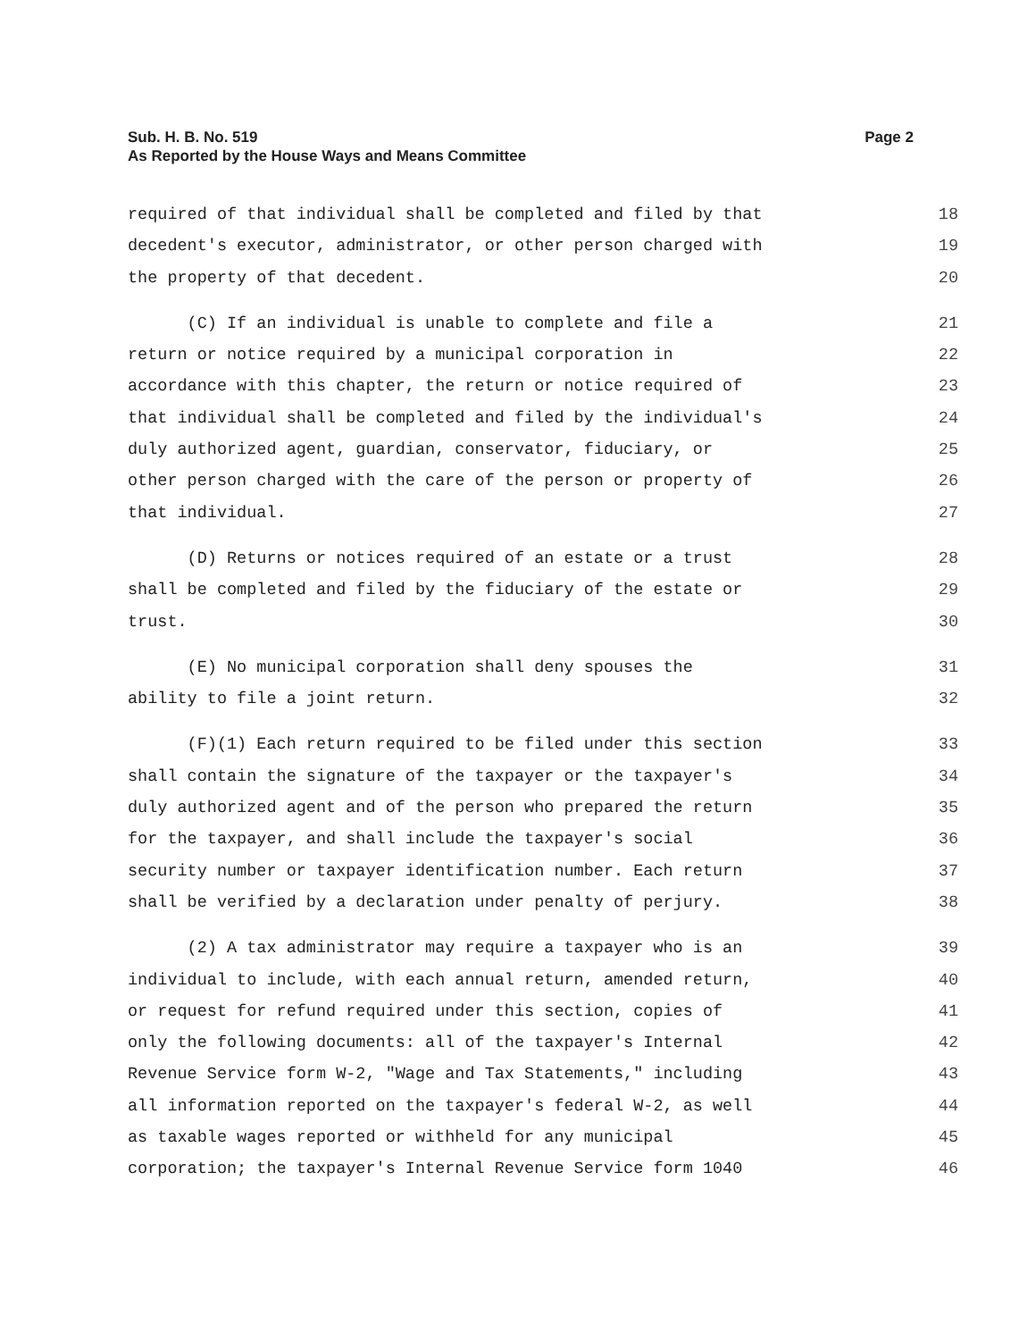Sub. H. B. No. 519
As Reported by the House Ways and Means Committee
Page 2
required of that individual shall be completed and filed by that 18
decedent's executor, administrator, or other person charged with 19
the property of that decedent. 20
(C) If an individual is unable to complete and file a 21
return or notice required by a municipal corporation in 22
accordance with this chapter, the return or notice required of 23
that individual shall be completed and filed by the individual's 24
duly authorized agent, guardian, conservator, fiduciary, or 25
other person charged with the care of the person or property of 26
that individual. 27
(D) Returns or notices required of an estate or a trust 28
shall be completed and filed by the fiduciary of the estate or 29
trust. 30
(E) No municipal corporation shall deny spouses the 31
ability to file a joint return. 32
(F)(1) Each return required to be filed under this section 33
shall contain the signature of the taxpayer or the taxpayer's 34
duly authorized agent and of the person who prepared the return 35
for the taxpayer, and shall include the taxpayer's social 36
security number or taxpayer identification number. Each return 37
shall be verified by a declaration under penalty of perjury. 38
(2) A tax administrator may require a taxpayer who is an 39
individual to include, with each annual return, amended return, 40
or request for refund required under this section, copies of 41
only the following documents: all of the taxpayer's Internal 42
Revenue Service form W-2, "Wage and Tax Statements," including 43
all information reported on the taxpayer's federal W-2, as well 44
as taxable wages reported or withheld for any municipal 45
corporation; the taxpayer's Internal Revenue Service form 1040 46